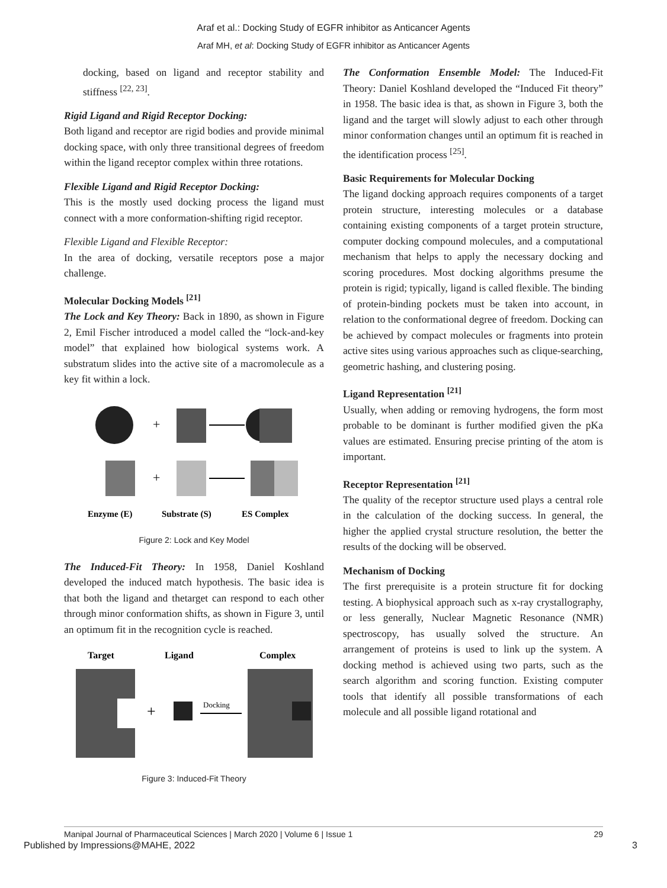Araf et al.: Docking Study of EGFR inhibitor as Anticancer Agents
Araf MH, et al: Docking Study of EGFR inhibitor as Anticancer Agents
docking, based on ligand and receptor stability and stiffness <sup>[22, 23]</sup>.
Rigid Ligand and Rigid Receptor Docking:
Both ligand and receptor are rigid bodies and provide minimal docking space, with only three transitional degrees of freedom within the ligand receptor complex within three rotations.
Flexible Ligand and Rigid Receptor Docking:
This is the mostly used docking process the ligand must connect with a more conformation-shifting rigid receptor.
Flexible Ligand and Flexible Receptor:
In the area of docking, versatile receptors pose a major challenge.
Molecular Docking Models <sup>[21]</sup>
The Lock and Key Theory: Back in 1890, as shown in Figure 2, Emil Fischer introduced a model called the “lock-and-key model” that explained how biological systems work. A substratum slides into the active site of a macromolecule as a key fit within a lock.
+
+
Enzyme (E)
Substrate (S)
ES Complex
Figure 2: Lock and Key Model
The Induced-Fit Theory: In 1958, Daniel Koshland developed the induced match hypothesis. The basic idea is that both the ligand and thetarget can respond to each other through minor conformation shifts, as shown in Figure 3, until an optimum fit in the recognition cycle is reached.
Target
Ligand
Complex
+
Docking
Figure 3: Induced-Fit Theory
The Conformation Ensemble Model: The Induced-Fit Theory: Daniel Koshland developed the “Induced Fit theory” in 1958. The basic idea is that, as shown in Figure 3, both the ligand and the target will slowly adjust to each other through minor conformation changes until an optimum fit is reached in the identification process <sup>[25]</sup>.
Basic Requirements for Molecular Docking
The ligand docking approach requires components of a target protein structure, interesting molecules or a database containing existing components of a target protein structure, computer docking compound molecules, and a computational mechanism that helps to apply the necessary docking and scoring procedures. Most docking algorithms presume the protein is rigid; typically, ligand is called flexible. The binding of protein-binding pockets must be taken into account, in relation to the conformational degree of freedom. Docking can be achieved by compact molecules or fragments into protein active sites using various approaches such as clique-searching, geometric hashing, and clustering posing.
Ligand Representation <sup>[21]</sup>
Usually, when adding or removing hydrogens, the form most probable to be dominant is further modified given the pKa values are estimated. Ensuring precise printing of the atom is important.
Receptor Representation <sup>[21]</sup>
The quality of the receptor structure used plays a central role in the calculation of the docking success. In general, the higher the applied crystal structure resolution, the better the results of the docking will be observed.
Mechanism of Docking
The first prerequisite is a protein structure fit for docking testing. A biophysical approach such as x-ray crystallography, or less generally, Nuclear Magnetic Resonance (NMR) spectroscopy, has usually solved the structure. An arrangement of proteins is used to link up the system. A docking method is achieved using two parts, such as the search algorithm and scoring function. Existing computer tools that identify all possible transformations of each molecule and all possible ligand rotational and
Manipal Journal of Pharmaceutical Sciences | March 2020 | Volume 6 | Issue 1 29
Published by Impressions@MAHE, 2022 3